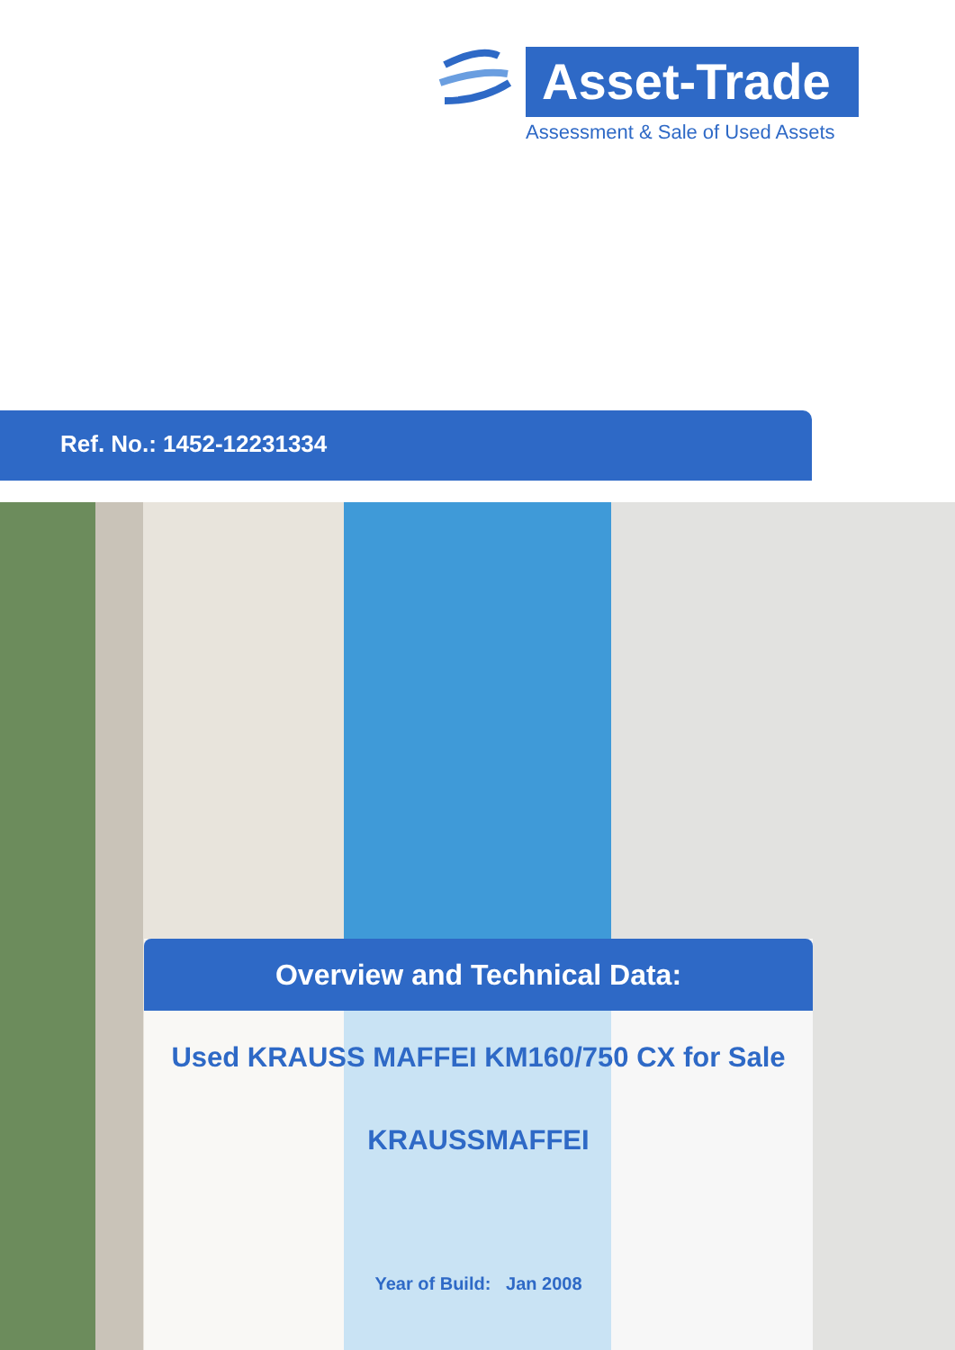Asset-Trade
Assessment & Sale of Used Assets
Ref. No.: 1452-12231334
Overview and Technical Data:
Used KRAUSS MAFFEI KM160/750 CX for Sale
KRAUSSMAFFEI
Year of Build: Jan 2008